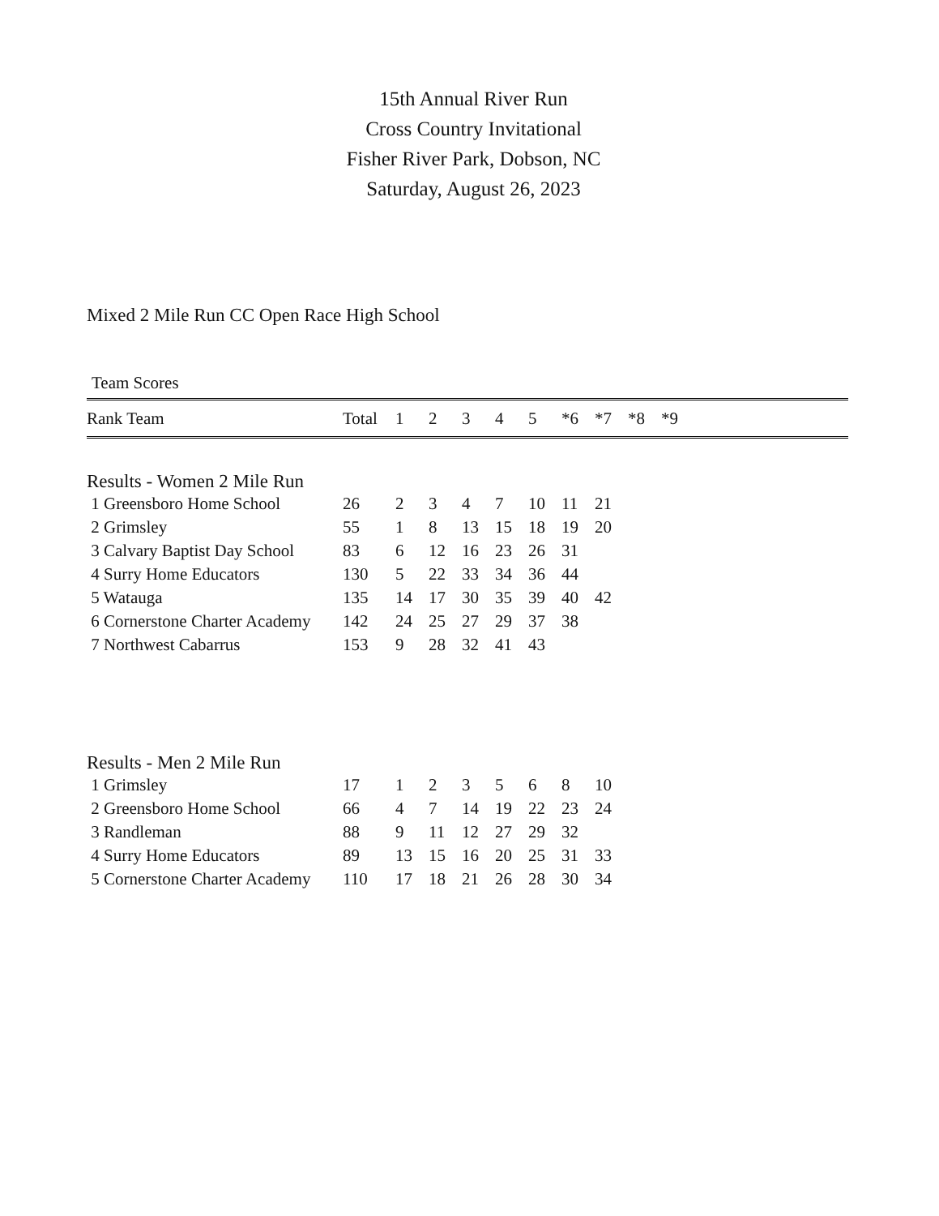15th Annual River Run
Cross Country Invitational
Fisher River Park, Dobson, NC
Saturday, August 26, 2023
Mixed 2 Mile Run CC Open Race High School
Team Scores
| Rank Team | Total | 1 | 2 | 3 | 4 | 5 | *6 | *7 | *8 | *9 |
| --- | --- | --- | --- | --- | --- | --- | --- | --- | --- | --- |
Results - Women 2 Mile Run
| 1 Greensboro Home School | 26 | 2 | 3 | 4 | 7 | 10 | 11 | 21 |
| 2 Grimsley | 55 | 1 | 8 | 13 | 15 | 18 | 19 | 20 |
| 3 Calvary Baptist Day School | 83 | 6 | 12 | 16 | 23 | 26 | 31 | |
| 4 Surry Home Educators | 130 | 5 | 22 | 33 | 34 | 36 | 44 | |
| 5 Watauga | 135 | 14 | 17 | 30 | 35 | 39 | 40 | 42 |
| 6 Cornerstone Charter Academy | 142 | 24 | 25 | 27 | 29 | 37 | 38 | |
| 7 Northwest Cabarrus | 153 | 9 | 28 | 32 | 41 | 43 | | |
Results - Men 2 Mile Run
| 1 Grimsley | 17 | 1 | 2 | 3 | 5 | 6 | 8 | 10 |
| 2 Greensboro Home School | 66 | 4 | 7 | 14 | 19 | 22 | 23 | 24 |
| 3 Randleman | 88 | 9 | 11 | 12 | 27 | 29 | 32 | |
| 4 Surry Home Educators | 89 | 13 | 15 | 16 | 20 | 25 | 31 | 33 |
| 5 Cornerstone Charter Academy | 110 | 17 | 18 | 21 | 26 | 28 | 30 | 34 |